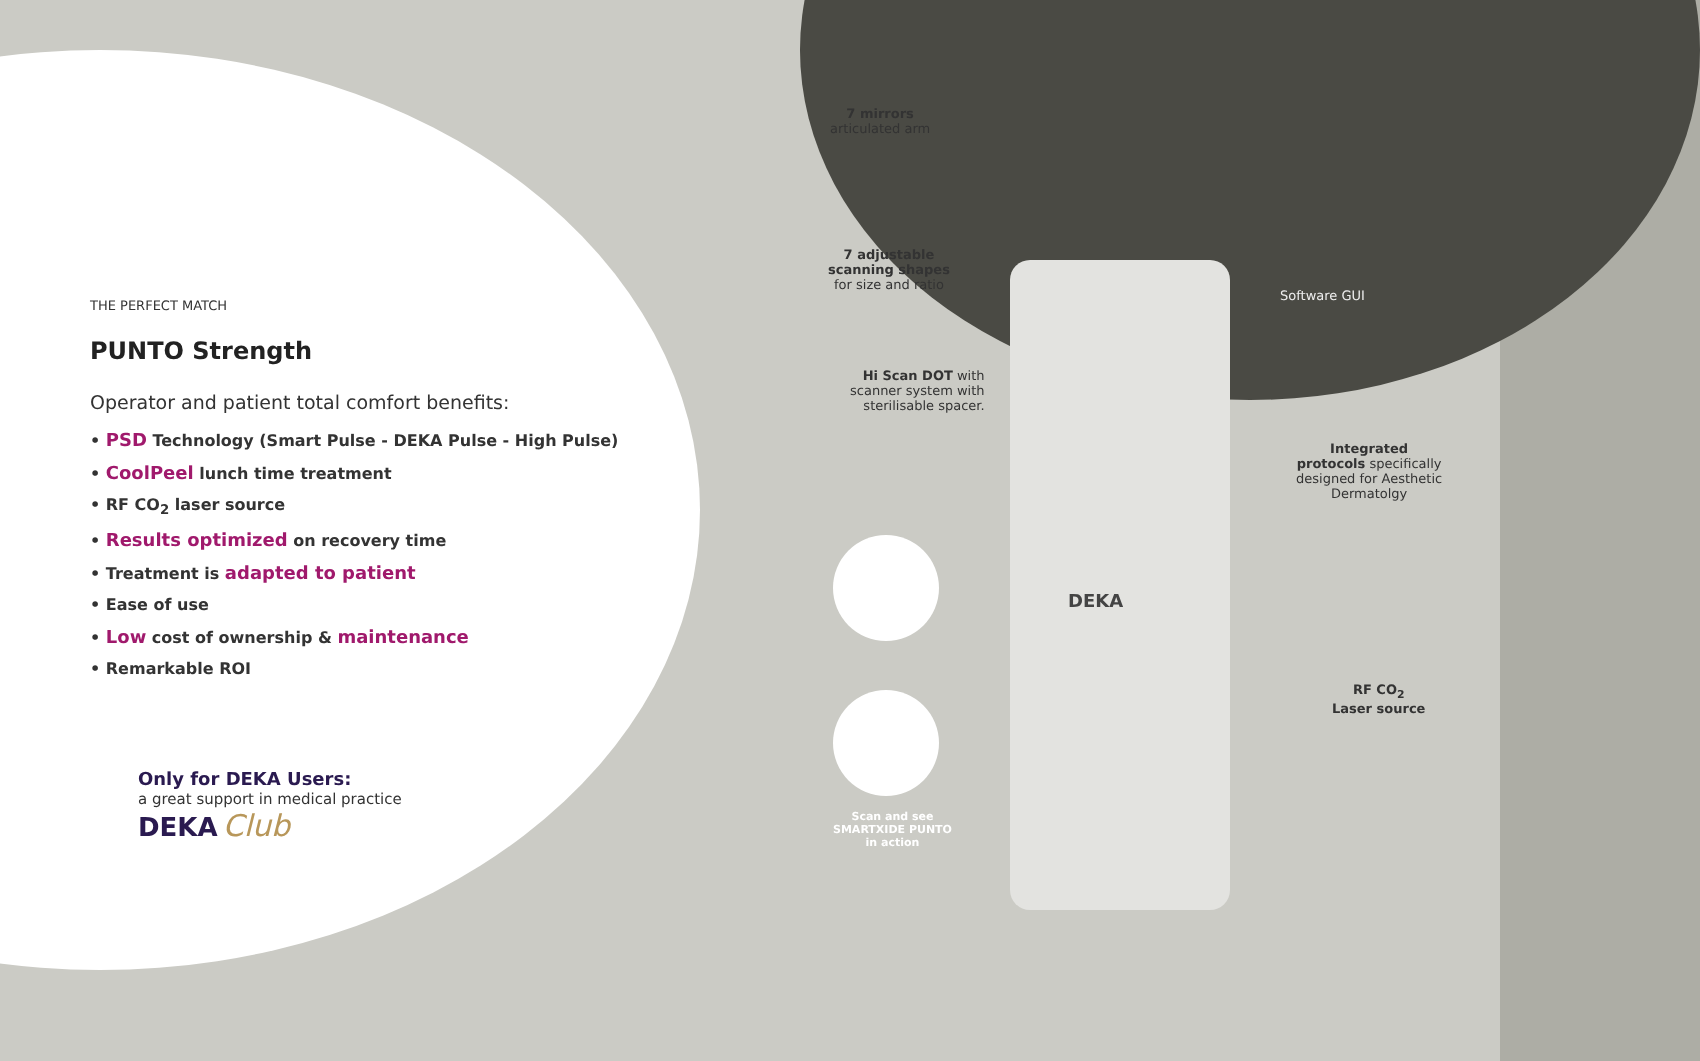THE PERFECT MATCH
PUNTO Strength
Operator and patient total comfort benefits:
• PSD Technology (Smart Pulse - DEKA Pulse - High Pulse)
• CoolPeel lunch time treatment
• RF CO<sub>2</sub> laser source
• Results optimized on recovery time
• Treatment is adapted to patient
• Ease of use
• Low cost of ownership & maintenance
• Remarkable ROI
Only for DEKA Users:
a great support in medical practice
DEKA Club
7 mirrors
articulated arm
7 adjustable
scanning shapes
for size and ratio
Hi Scan DOT with
scanner system with
sterilisable spacer.
Software GUI
Integrated
protocols specifically
designed for Aesthetic
Dermatolgy
RF CO<sub>2</sub>
Laser source
DEKA
Scan and see
SMARTXIDE PUNTO
in action